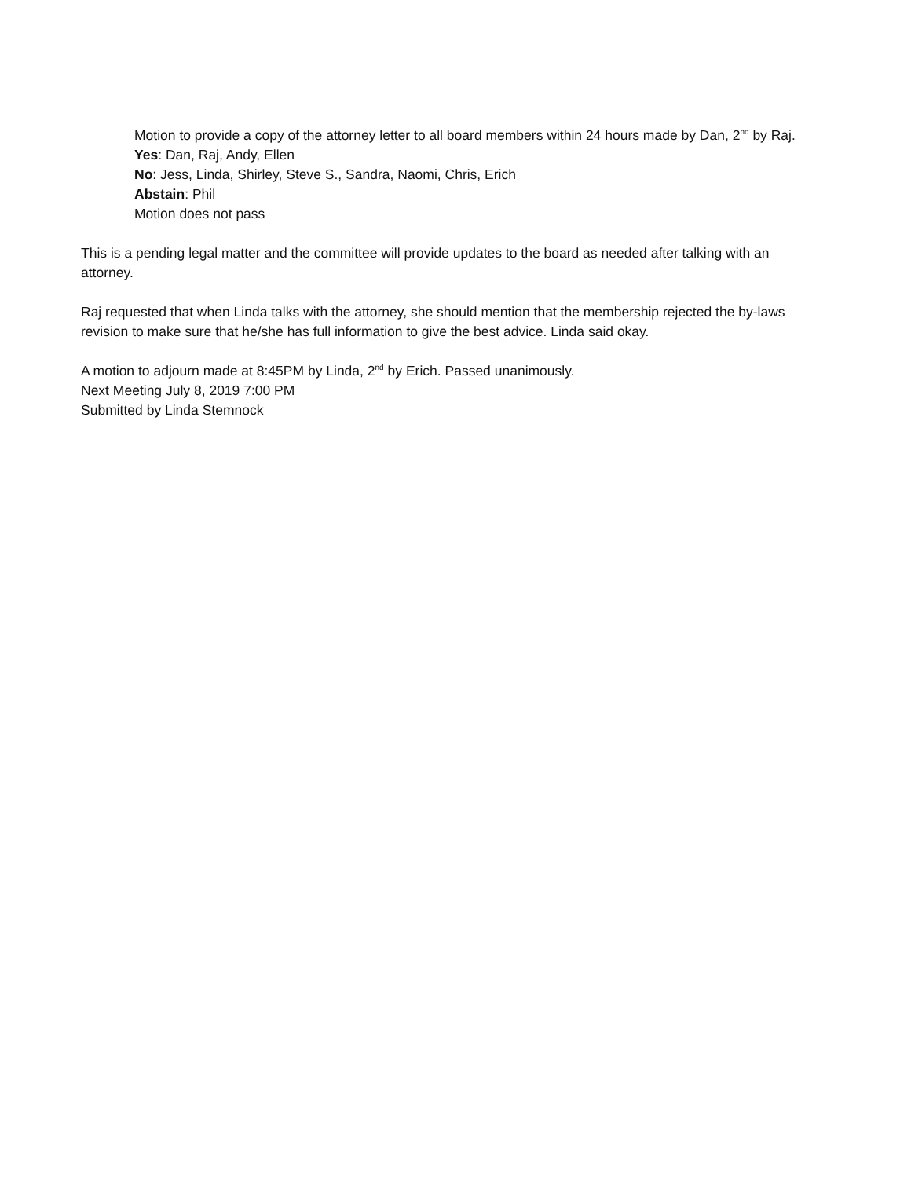Motion to provide a copy of the attorney letter to all board members within 24 hours made by Dan, 2<sup>nd</sup> by Raj.
Yes: Dan, Raj, Andy, Ellen
No: Jess, Linda, Shirley, Steve S., Sandra, Naomi, Chris, Erich
Abstain: Phil
Motion does not pass
This is a pending legal matter and the committee will provide updates to the board as needed after talking with an attorney.
Raj requested that when Linda talks with the attorney, she should mention that the membership rejected the by-laws revision to make sure that he/she has full information to give the best advice. Linda said okay.
A motion to adjourn made at 8:45PM by Linda, 2<sup>nd</sup> by Erich. Passed unanimously.
Next Meeting July 8, 2019 7:00 PM
Submitted by Linda Stemnock